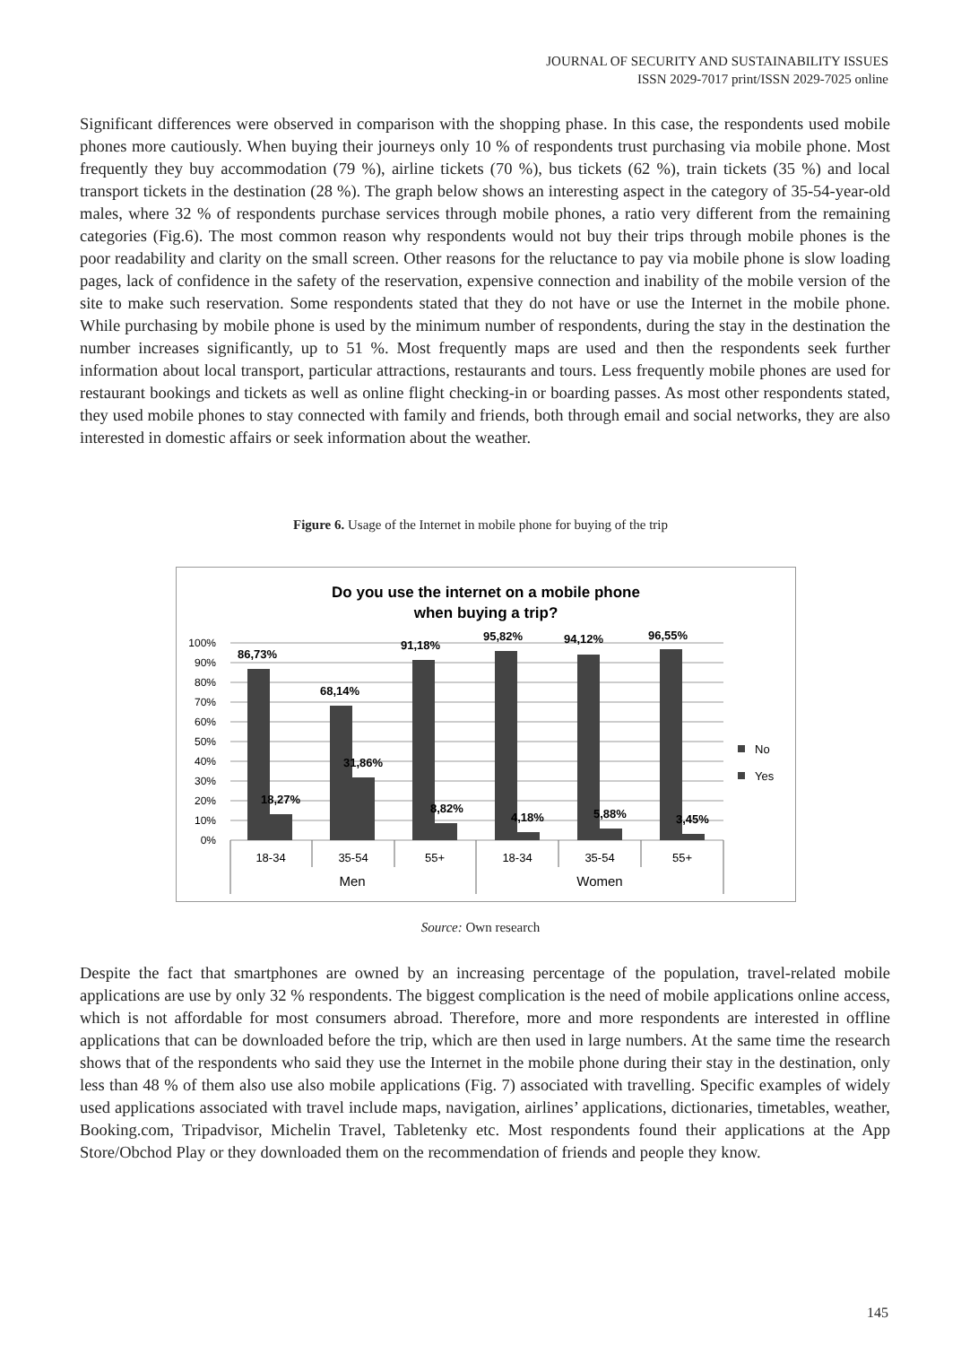JOURNAL OF SECURITY AND SUSTAINABILITY ISSUES
ISSN 2029-7017 print/ISSN 2029-7025 online
Significant differences were observed in comparison with the shopping phase. In this case, the respondents used mobile phones more cautiously. When buying their journeys only 10 % of respondents trust purchasing via mobile phone. Most frequently they buy accommodation (79 %), airline tickets (70 %), bus tickets (62 %), train tickets (35 %) and local transport tickets in the destination (28 %). The graph below shows an interesting aspect in the category of 35-54-year-old males, where 32 % of respondents purchase services through mobile phones, a ratio very different from the remaining categories (Fig.6). The most common reason why respondents would not buy their trips through mobile phones is the poor readability and clarity on the small screen. Other reasons for the reluctance to pay via mobile phone is slow loading pages, lack of confidence in the safety of the reservation, expensive connection and inability of the mobile version of the site to make such reservation. Some respondents stated that they do not have or use the Internet in the mobile phone. While purchasing by mobile phone is used by the minimum number of respondents, during the stay in the destination the number increases significantly, up to 51 %. Most frequently maps are used and then the respondents seek further information about local transport, particular attractions, restaurants and tours. Less frequently mobile phones are used for restaurant bookings and tickets as well as online flight checking-in or boarding passes. As most other respondents stated, they used mobile phones to stay connected with family and friends, both through email and social networks, they are also interested in domestic affairs or seek information about the weather.
Figure 6. Usage of the Internet in mobile phone for buying of the trip
Do you use the internet on a mobile phone
when buying a trip?
100%
90%
80%
70%
60%
50%
40%
30%
20%
10%
0%
86,73%
68,14%
91,18%
95,82%
94,12%
96,55%
18,27%
31,86%
8,82%
4,18%
5,88%
3,45%
No
Yes
18-34
35-54
55+
18-34
35-54
55+
Men
Women
Source: Own research
Despite the fact that smartphones are owned by an increasing percentage of the population, travel-related mobile applications are use by only 32 % respondents. The biggest complication is the need of mobile applications online access, which is not affordable for most consumers abroad. Therefore, more and more respondents are interested in offline applications that can be downloaded before the trip, which are then used in large numbers. At the same time the research shows that of the respondents who said they use the Internet in the mobile phone during their stay in the destination, only less than 48 % of them also use also mobile applications (Fig. 7) associated with travelling. Specific examples of widely used applications associated with travel include maps, navigation, airlines’ applications, dictionaries, timetables, weather, Booking.com, Tripadvisor, Michelin Travel, Tabletenky etc. Most respondents found their applications at the App Store/Obchod Play or they downloaded them on the recommendation of friends and people they know.
145